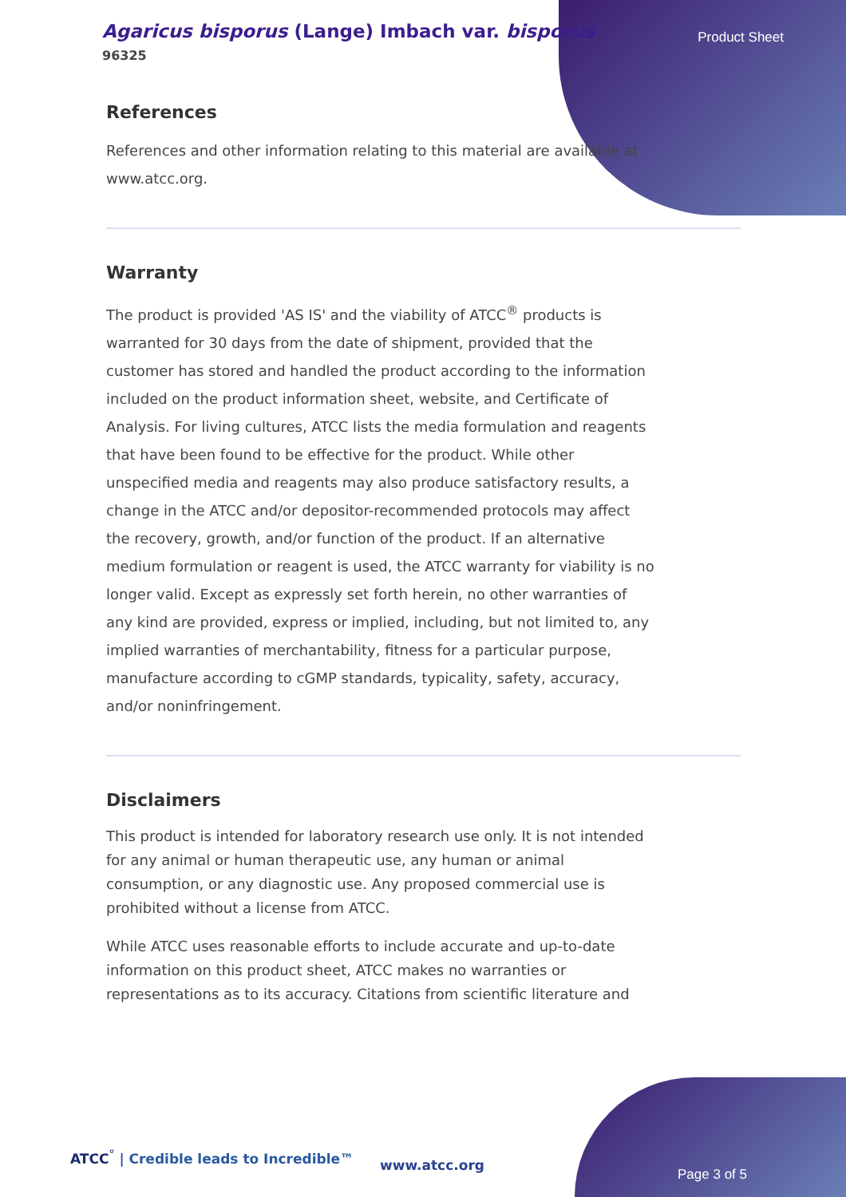Agaricus bisporus (Lange) Imbach var. bisporus
96325
Product Sheet
References
References and other information relating to this material are available at www.atcc.org.
Warranty
The product is provided 'AS IS' and the viability of ATCC<sup>®</sup> products is warranted for 30 days from the date of shipment, provided that the customer has stored and handled the product according to the information included on the product information sheet, website, and Certificate of Analysis. For living cultures, ATCC lists the media formulation and reagents that have been found to be effective for the product. While other unspecified media and reagents may also produce satisfactory results, a change in the ATCC and/or depositor-recommended protocols may affect the recovery, growth, and/or function of the product. If an alternative medium formulation or reagent is used, the ATCC warranty for viability is no longer valid. Except as expressly set forth herein, no other warranties of any kind are provided, express or implied, including, but not limited to, any implied warranties of merchantability, fitness for a particular purpose, manufacture according to cGMP standards, typicality, safety, accuracy, and/or noninfringement.
Disclaimers
This product is intended for laboratory research use only. It is not intended for any animal or human therapeutic use, any human or animal consumption, or any diagnostic use. Any proposed commercial use is prohibited without a license from ATCC.
While ATCC uses reasonable efforts to include accurate and up-to-date information on this product sheet, ATCC makes no warranties or representations as to its accuracy. Citations from scientific literature and
ATCC<sup>°</sup> | Credible leads to Incredible™
www.atcc.org
Page 3 of 5